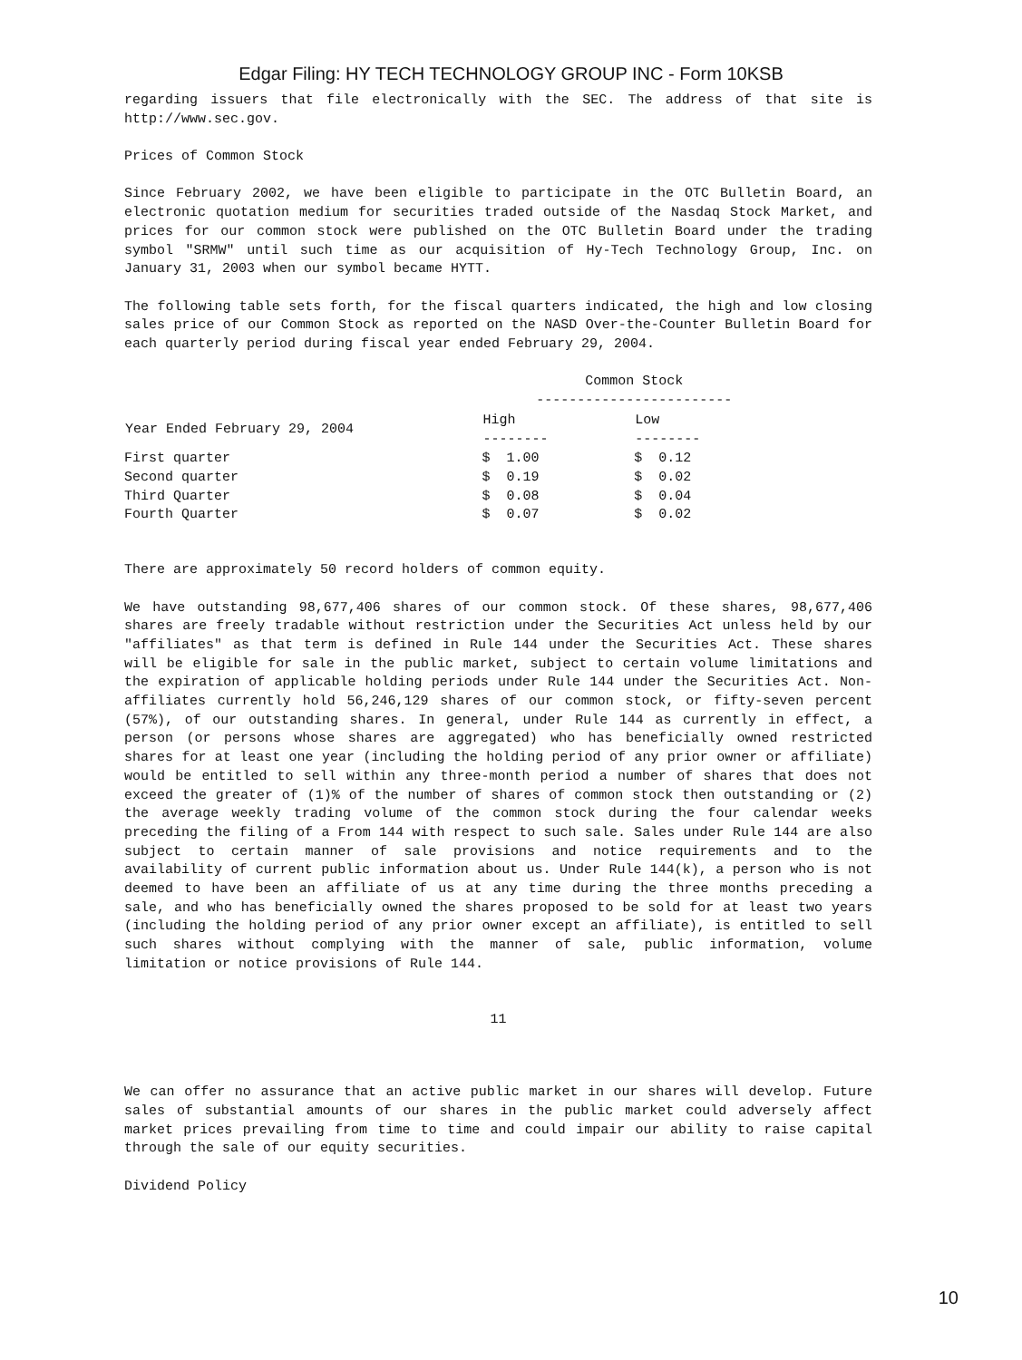Edgar Filing: HY TECH TECHNOLOGY GROUP INC - Form 10KSB
regarding issuers that file electronically with the SEC. The address of that site is http://www.sec.gov.
Prices of Common Stock
Since February 2002, we have been eligible to participate in the OTC Bulletin Board, an electronic quotation medium for securities traded outside of the Nasdaq Stock Market, and prices for our common stock were published on the OTC Bulletin Board under the trading symbol "SRMW" until such time as our acquisition of Hy-Tech Technology Group, Inc. on January 31, 2003 when our symbol became HYTT.
The following table sets forth, for the fiscal quarters indicated, the high and low closing sales price of our Common Stock as reported on the NASD Over-the-Counter Bulletin Board for each quarterly period during fiscal year ended February 29, 2004.
| | Common Stock ------------------------ | |
| Year Ended February 29, 2004 | High -------- | Low -------- |
| First quarter | $ 1.00 | $ 0.12 |
| Second quarter | $ 0.19 | $ 0.02 |
| Third Quarter | $ 0.08 | $ 0.04 |
| Fourth Quarter | $ 0.07 | $ 0.02 |
There are approximately 50 record holders of common equity.
We have outstanding 98,677,406 shares of our common stock. Of these shares, 98,677,406 shares are freely tradable without restriction under the Securities Act unless held by our "affiliates" as that term is defined in Rule 144 under the Securities Act. These shares will be eligible for sale in the public market, subject to certain volume limitations and the expiration of applicable holding periods under Rule 144 under the Securities Act. Non-affiliates currently hold 56,246,129 shares of our common stock, or fifty-seven percent (57%), of our outstanding shares. In general, under Rule 144 as currently in effect, a person (or persons whose shares are aggregated) who has beneficially owned restricted shares for at least one year (including the holding period of any prior owner or affiliate) would be entitled to sell within any three-month period a number of shares that does not exceed the greater of (1)% of the number of shares of common stock then outstanding or (2) the average weekly trading volume of the common stock during the four calendar weeks preceding the filing of a From 144 with respect to such sale. Sales under Rule 144 are also subject to certain manner of sale provisions and notice requirements and to the availability of current public information about us. Under Rule 144(k), a person who is not deemed to have been an affiliate of us at any time during the three months preceding a sale, and who has beneficially owned the shares proposed to be sold for at least two years (including the holding period of any prior owner except an affiliate), is entitled to sell such shares without complying with the manner of sale, public information, volume limitation or notice provisions of Rule 144.
11
We can offer no assurance that an active public market in our shares will develop. Future sales of substantial amounts of our shares in the public market could adversely affect market prices prevailing from time to time and could impair our ability to raise capital through the sale of our equity securities.
Dividend Policy
10